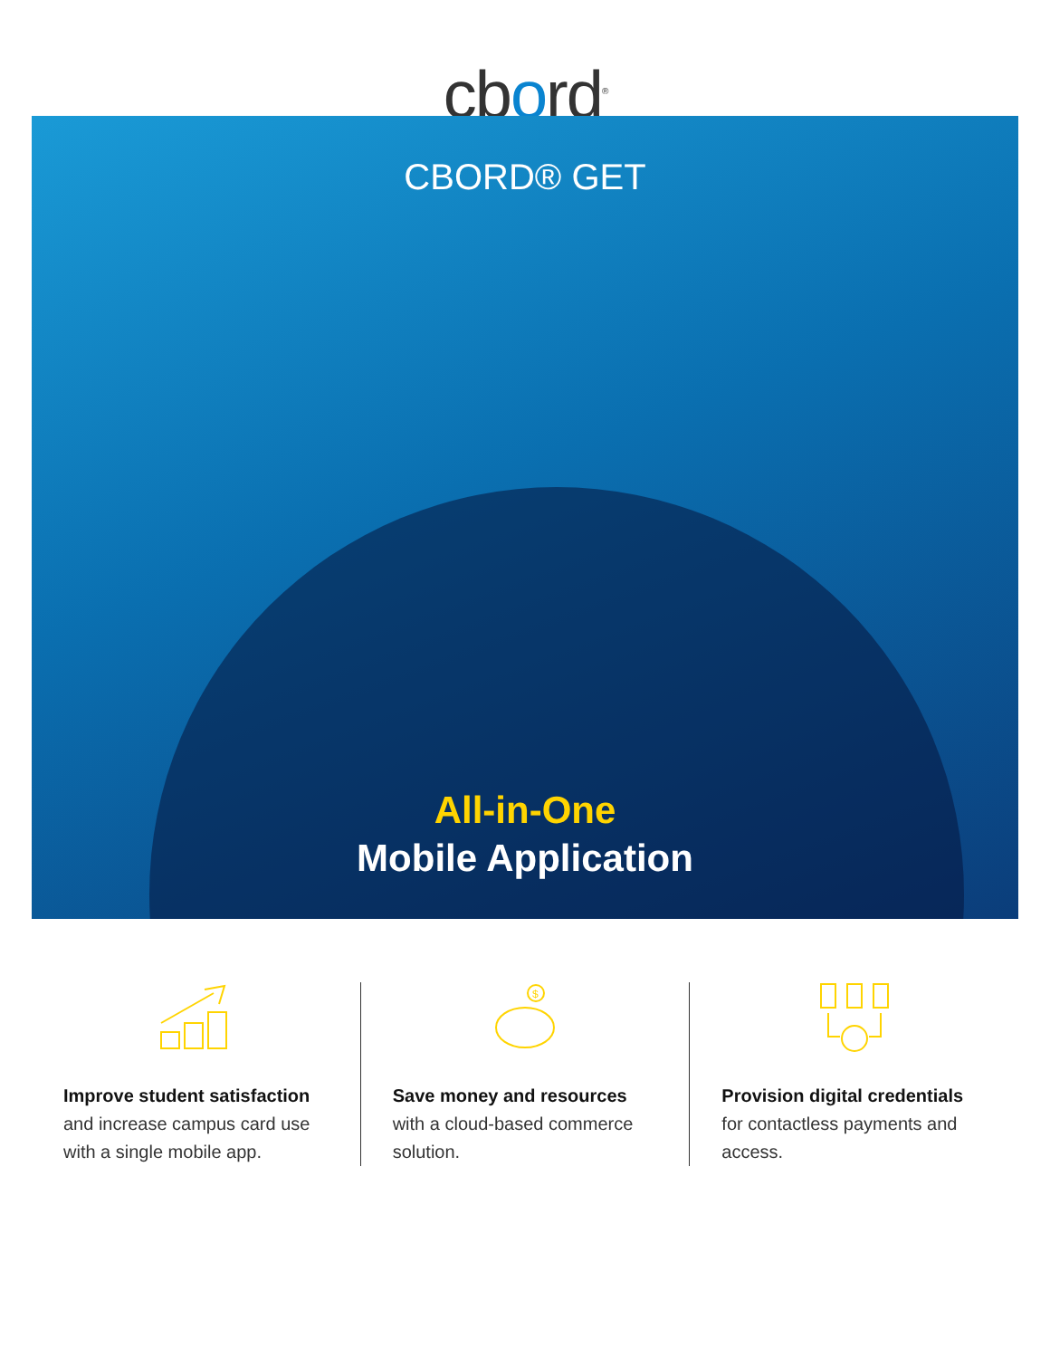cbord<sup>®</sup>
CBORD® GET
All-in-One
Mobile Application
Improve student satisfaction
and increase campus card use with a single mobile app.
$
Save money and resources
with a cloud-based commerce solution.
Provision digital credentials
for contactless payments and access.